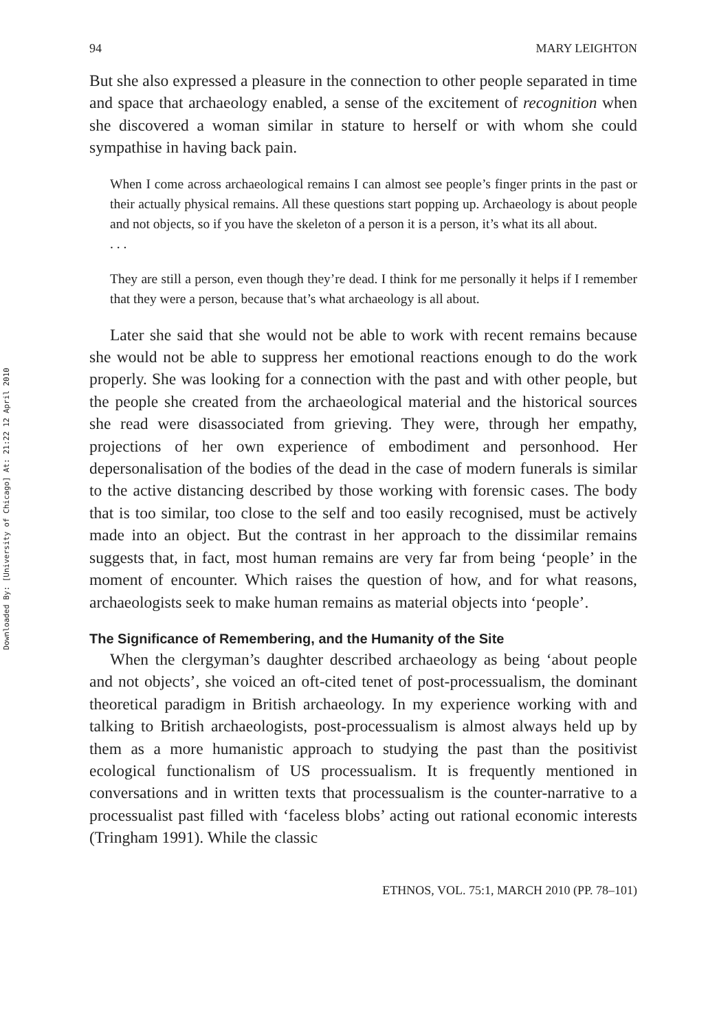Downloaded By: [University of Chicago] At: 21:22 12 April 2010
94 MARY LEIGHTON
But she also expressed a pleasure in the connection to other people separated in time and space that archaeology enabled, a sense of the excitement of recognition when she discovered a woman similar in stature to herself or with whom she could sympathise in having back pain.
When I come across archaeological remains I can almost see people’s finger prints in the past or their actually physical remains. All these questions start popping up. Archaeology is about people and not objects, so if you have the skeleton of a person it is a person, it’s what its all about.
. . .
They are still a person, even though they’re dead. I think for me personally it helps if I remember that they were a person, because that’s what archaeology is all about.
Later she said that she would not be able to work with recent remains because she would not be able to suppress her emotional reactions enough to do the work properly. She was looking for a connection with the past and with other people, but the people she created from the archaeological material and the historical sources she read were disassociated from grieving. They were, through her empathy, projections of her own experience of embodiment and personhood. Her depersonalisation of the bodies of the dead in the case of modern funerals is similar to the active distancing described by those working with forensic cases. The body that is too similar, too close to the self and too easily recognised, must be actively made into an object. But the contrast in her approach to the dissimilar remains suggests that, in fact, most human remains are very far from being ‘people’ in the moment of encounter. Which raises the question of how, and for what reasons, archaeologists seek to make human remains as material objects into ‘people’.
The Significance of Remembering, and the Humanity of the Site
When the clergyman’s daughter described archaeology as being ‘about people and not objects’, she voiced an oft-cited tenet of post-processualism, the dominant theoretical paradigm in British archaeology. In my experience working with and talking to British archaeologists, post-processualism is almost always held up by them as a more humanistic approach to studying the past than the positivist ecological functionalism of US processualism. It is frequently mentioned in conversations and in written texts that processualism is the counter-narrative to a processualist past filled with ‘faceless blobs’ acting out rational economic interests (Tringham 1991). While the classic
ETHNOS, VOL. 75:1, MARCH 2010 (PP. 78–101)